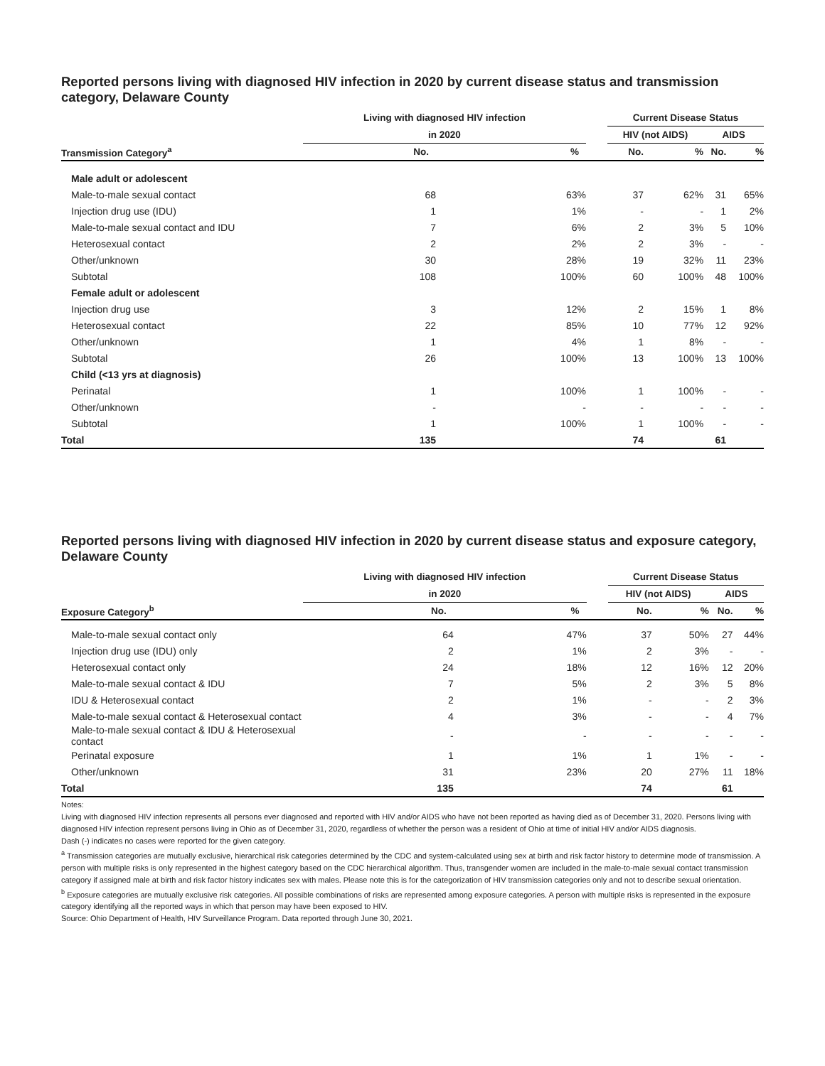Reported persons living with diagnosed HIV infection in 2020 by current disease status and transmission category, Delaware County
| | Living with diagnosed HIV infection | | | Current Disease Status | | | |
| --- | --- | --- | --- | --- | --- | --- | --- |
| | in 2020 | | | HIV (not AIDS) | | AIDS | |
| Transmission Category<sup>a</sup> | No. | % | | No. | % | No. | % |
| Male adult or adolescent | | | | | | | |
| Male-to-male sexual contact | 68 | 63% | | 37 | 62% | 31 | 65% |
| Injection drug use (IDU) | 1 | 1% | | - | - | 1 | 2% |
| Male-to-male sexual contact and IDU | 7 | 6% | | 2 | 3% | 5 | 10% |
| Heterosexual contact | 2 | 2% | | 2 | 3% | - | - |
| Other/unknown | 30 | 28% | | 19 | 32% | 11 | 23% |
| Subtotal | 108 | 100% | | 60 | 100% | 48 | 100% |
| Female adult or adolescent | | | | | | | |
| Injection drug use | 3 | 12% | | 2 | 15% | 1 | 8% |
| Heterosexual contact | 22 | 85% | | 10 | 77% | 12 | 92% |
| Other/unknown | 1 | 4% | | 1 | 8% | - | - |
| Subtotal | 26 | 100% | | 13 | 100% | 13 | 100% |
| Child (<13 yrs at diagnosis) | | | | | | | |
| Perinatal | 1 | 100% | | 1 | 100% | - | - |
| Other/unknown | - | - | | - | - | - | - |
| Subtotal | 1 | 100% | | 1 | 100% | - | - |
| Total | 135 | | | 74 | | 61 | |
Reported persons living with diagnosed HIV infection in 2020 by current disease status and exposure category, Delaware County
| | Living with diagnosed HIV infection | | | Current Disease Status | | | |
| --- | --- | --- | --- | --- | --- | --- | --- |
| | in 2020 | | | HIV (not AIDS) | | AIDS | |
| Exposure Category<sup>b</sup> | No. | % | | No. | % | No. | % |
| Male-to-male sexual contact only | 64 | 47% | | 37 | 50% | 27 | 44% |
| Injection drug use (IDU) only | 2 | 1% | | 2 | 3% | - | - |
| Heterosexual contact only | 24 | 18% | | 12 | 16% | 12 | 20% |
| Male-to-male sexual contact & IDU | 7 | 5% | | 2 | 3% | 5 | 8% |
| IDU & Heterosexual contact | 2 | 1% | | - | - | 2 | 3% |
| Male-to-male sexual contact & Heterosexual contact | 4 | 3% | | - | - | 4 | 7% |
| Male-to-male sexual contact & IDU & Heterosexual contact | - | - | | - | - | - | - |
| Perinatal exposure | 1 | 1% | | 1 | 1% | - | - |
| Other/unknown | 31 | 23% | | 20 | 27% | 11 | 18% |
| Total | 135 | | | 74 | | 61 | |
Notes:
Living with diagnosed HIV infection represents all persons ever diagnosed and reported with HIV and/or AIDS who have not been reported as having died as of December 31, 2020. Persons living with diagnosed HIV infection represent persons living in Ohio as of December 31, 2020, regardless of whether the person was a resident of Ohio at time of initial HIV and/or AIDS diagnosis.
Dash (-) indicates no cases were reported for the given category.
<sup>a</sup> Transmission categories are mutually exclusive, hierarchical risk categories determined by the CDC and system-calculated using sex at birth and risk factor history to determine mode of transmission. A person with multiple risks is only represented in the highest category based on the CDC hierarchical algorithm. Thus, transgender women are included in the male-to-male sexual contact transmission category if assigned male at birth and risk factor history indicates sex with males. Please note this is for the categorization of HIV transmission categories only and not to describe sexual orientation.
<sup>b</sup> Exposure categories are mutually exclusive risk categories. All possible combinations of risks are represented among exposure categories. A person with multiple risks is represented in the exposure category identifying all the reported ways in which that person may have been exposed to HIV.
Source: Ohio Department of Health, HIV Surveillance Program. Data reported through June 30, 2021.